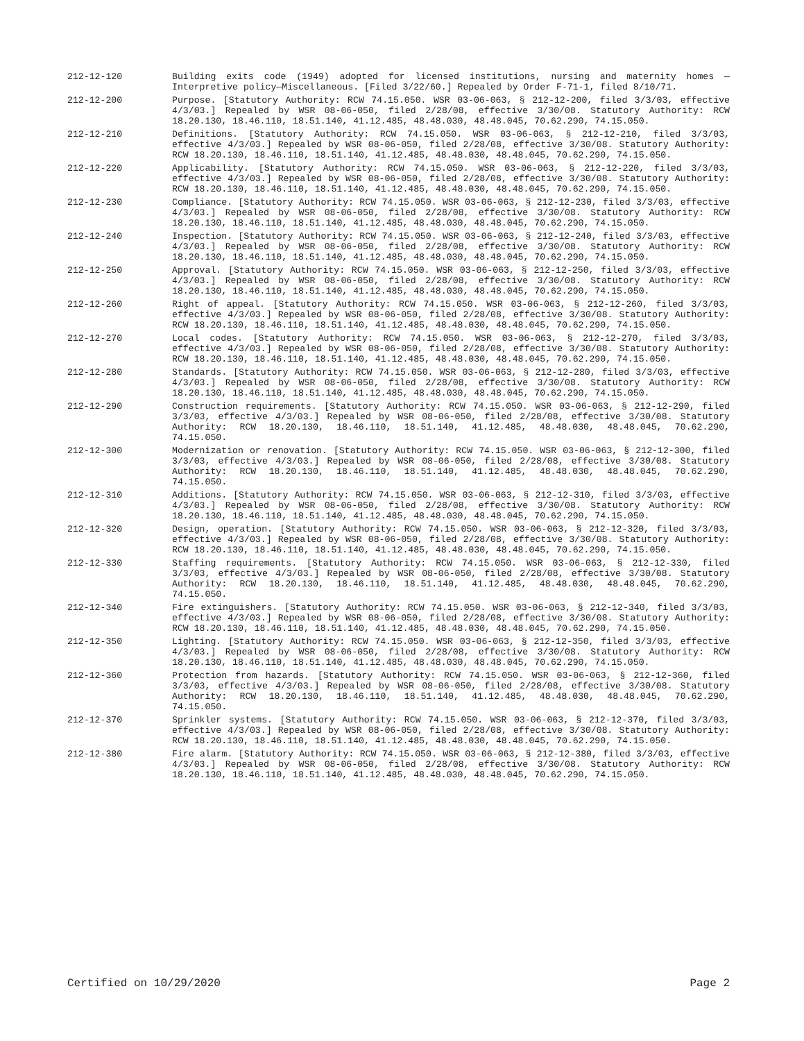212-12-120 Building exits code (1949) adopted for licensed institutions, nursing and maternity homes —Interpretive policy—Miscellaneous. [Filed 3/22/60.] Repealed by Order F-71-1, filed 8/10/71.
212-12-200 Purpose. [Statutory Authority: RCW 74.15.050. WSR 03-06-063, § 212-12-200, filed 3/3/03, effective 4/3/03.] Repealed by WSR 08-06-050, filed 2/28/08, effective 3/30/08. Statutory Authority: RCW 18.20.130, 18.46.110, 18.51.140, 41.12.485, 48.48.030, 48.48.045, 70.62.290, 74.15.050.
212-12-210 Definitions. [Statutory Authority: RCW 74.15.050. WSR 03-06-063, § 212-12-210, filed 3/3/03, effective 4/3/03.] Repealed by WSR 08-06-050, filed 2/28/08, effective 3/30/08. Statutory Authority: RCW 18.20.130, 18.46.110, 18.51.140, 41.12.485, 48.48.030, 48.48.045, 70.62.290, 74.15.050.
212-12-220 Applicability. [Statutory Authority: RCW 74.15.050. WSR 03-06-063, § 212-12-220, filed 3/3/03, effective 4/3/03.] Repealed by WSR 08-06-050, filed 2/28/08, effective 3/30/08. Statutory Authority: RCW 18.20.130, 18.46.110, 18.51.140, 41.12.485, 48.48.030, 48.48.045, 70.62.290, 74.15.050.
212-12-230 Compliance. [Statutory Authority: RCW 74.15.050. WSR 03-06-063, § 212-12-230, filed 3/3/03, effective 4/3/03.] Repealed by WSR 08-06-050, filed 2/28/08, effective 3/30/08. Statutory Authority: RCW 18.20.130, 18.46.110, 18.51.140, 41.12.485, 48.48.030, 48.48.045, 70.62.290, 74.15.050.
212-12-240 Inspection. [Statutory Authority: RCW 74.15.050. WSR 03-06-063, § 212-12-240, filed 3/3/03, effective 4/3/03.] Repealed by WSR 08-06-050, filed 2/28/08, effective 3/30/08. Statutory Authority: RCW 18.20.130, 18.46.110, 18.51.140, 41.12.485, 48.48.030, 48.48.045, 70.62.290, 74.15.050.
212-12-250 Approval. [Statutory Authority: RCW 74.15.050. WSR 03-06-063, § 212-12-250, filed 3/3/03, effective 4/3/03.] Repealed by WSR 08-06-050, filed 2/28/08, effective 3/30/08. Statutory Authority: RCW 18.20.130, 18.46.110, 18.51.140, 41.12.485, 48.48.030, 48.48.045, 70.62.290, 74.15.050.
212-12-260 Right of appeal. [Statutory Authority: RCW 74.15.050. WSR 03-06-063, § 212-12-260, filed 3/3/03, effective 4/3/03.] Repealed by WSR 08-06-050, filed 2/28/08, effective 3/30/08. Statutory Authority: RCW 18.20.130, 18.46.110, 18.51.140, 41.12.485, 48.48.030, 48.48.045, 70.62.290, 74.15.050.
212-12-270 Local codes. [Statutory Authority: RCW 74.15.050. WSR 03-06-063, § 212-12-270, filed 3/3/03, effective 4/3/03.] Repealed by WSR 08-06-050, filed 2/28/08, effective 3/30/08. Statutory Authority: RCW 18.20.130, 18.46.110, 18.51.140, 41.12.485, 48.48.030, 48.48.045, 70.62.290, 74.15.050.
212-12-280 Standards. [Statutory Authority: RCW 74.15.050. WSR 03-06-063, § 212-12-280, filed 3/3/03, effective 4/3/03.] Repealed by WSR 08-06-050, filed 2/28/08, effective 3/30/08. Statutory Authority: RCW 18.20.130, 18.46.110, 18.51.140, 41.12.485, 48.48.030, 48.48.045, 70.62.290, 74.15.050.
212-12-290 Construction requirements. [Statutory Authority: RCW 74.15.050. WSR 03-06-063, § 212-12-290, filed 3/3/03, effective 4/3/03.] Repealed by WSR 08-06-050, filed 2/28/08, effective 3/30/08. Statutory Authority: RCW 18.20.130, 18.46.110, 18.51.140, 41.12.485, 48.48.030, 48.48.045, 70.62.290, 74.15.050.
212-12-300 Modernization or renovation. [Statutory Authority: RCW 74.15.050. WSR 03-06-063, § 212-12-300, filed 3/3/03, effective 4/3/03.] Repealed by WSR 08-06-050, filed 2/28/08, effective 3/30/08. Statutory Authority: RCW 18.20.130, 18.46.110, 18.51.140, 41.12.485, 48.48.030, 48.48.045, 70.62.290, 74.15.050.
212-12-310 Additions. [Statutory Authority: RCW 74.15.050. WSR 03-06-063, § 212-12-310, filed 3/3/03, effective 4/3/03.] Repealed by WSR 08-06-050, filed 2/28/08, effective 3/30/08. Statutory Authority: RCW 18.20.130, 18.46.110, 18.51.140, 41.12.485, 48.48.030, 48.48.045, 70.62.290, 74.15.050.
212-12-320 Design, operation. [Statutory Authority: RCW 74.15.050. WSR 03-06-063, § 212-12-320, filed 3/3/03, effective 4/3/03.] Repealed by WSR 08-06-050, filed 2/28/08, effective 3/30/08. Statutory Authority: RCW 18.20.130, 18.46.110, 18.51.140, 41.12.485, 48.48.030, 48.48.045, 70.62.290, 74.15.050.
212-12-330 Staffing requirements. [Statutory Authority: RCW 74.15.050. WSR 03-06-063, § 212-12-330, filed 3/3/03, effective 4/3/03.] Repealed by WSR 08-06-050, filed 2/28/08, effective 3/30/08. Statutory Authority: RCW 18.20.130, 18.46.110, 18.51.140, 41.12.485, 48.48.030, 48.48.045, 70.62.290, 74.15.050.
212-12-340 Fire extinguishers. [Statutory Authority: RCW 74.15.050. WSR 03-06-063, § 212-12-340, filed 3/3/03, effective 4/3/03.] Repealed by WSR 08-06-050, filed 2/28/08, effective 3/30/08. Statutory Authority: RCW 18.20.130, 18.46.110, 18.51.140, 41.12.485, 48.48.030, 48.48.045, 70.62.290, 74.15.050.
212-12-350 Lighting. [Statutory Authority: RCW 74.15.050. WSR 03-06-063, § 212-12-350, filed 3/3/03, effective 4/3/03.] Repealed by WSR 08-06-050, filed 2/28/08, effective 3/30/08. Statutory Authority: RCW 18.20.130, 18.46.110, 18.51.140, 41.12.485, 48.48.030, 48.48.045, 70.62.290, 74.15.050.
212-12-360 Protection from hazards. [Statutory Authority: RCW 74.15.050. WSR 03-06-063, § 212-12-360, filed 3/3/03, effective 4/3/03.] Repealed by WSR 08-06-050, filed 2/28/08, effective 3/30/08. Statutory Authority: RCW 18.20.130, 18.46.110, 18.51.140, 41.12.485, 48.48.030, 48.48.045, 70.62.290, 74.15.050.
212-12-370 Sprinkler systems. [Statutory Authority: RCW 74.15.050. WSR 03-06-063, § 212-12-370, filed 3/3/03, effective 4/3/03.] Repealed by WSR 08-06-050, filed 2/28/08, effective 3/30/08. Statutory Authority: RCW 18.20.130, 18.46.110, 18.51.140, 41.12.485, 48.48.030, 48.48.045, 70.62.290, 74.15.050.
212-12-380 Fire alarm. [Statutory Authority: RCW 74.15.050. WSR 03-06-063, § 212-12-380, filed 3/3/03, effective 4/3/03.] Repealed by WSR 08-06-050, filed 2/28/08, effective 3/30/08. Statutory Authority: RCW 18.20.130, 18.46.110, 18.51.140, 41.12.485, 48.48.030, 48.48.045, 70.62.290, 74.15.050.
Certified on 10/29/2020 Page 2